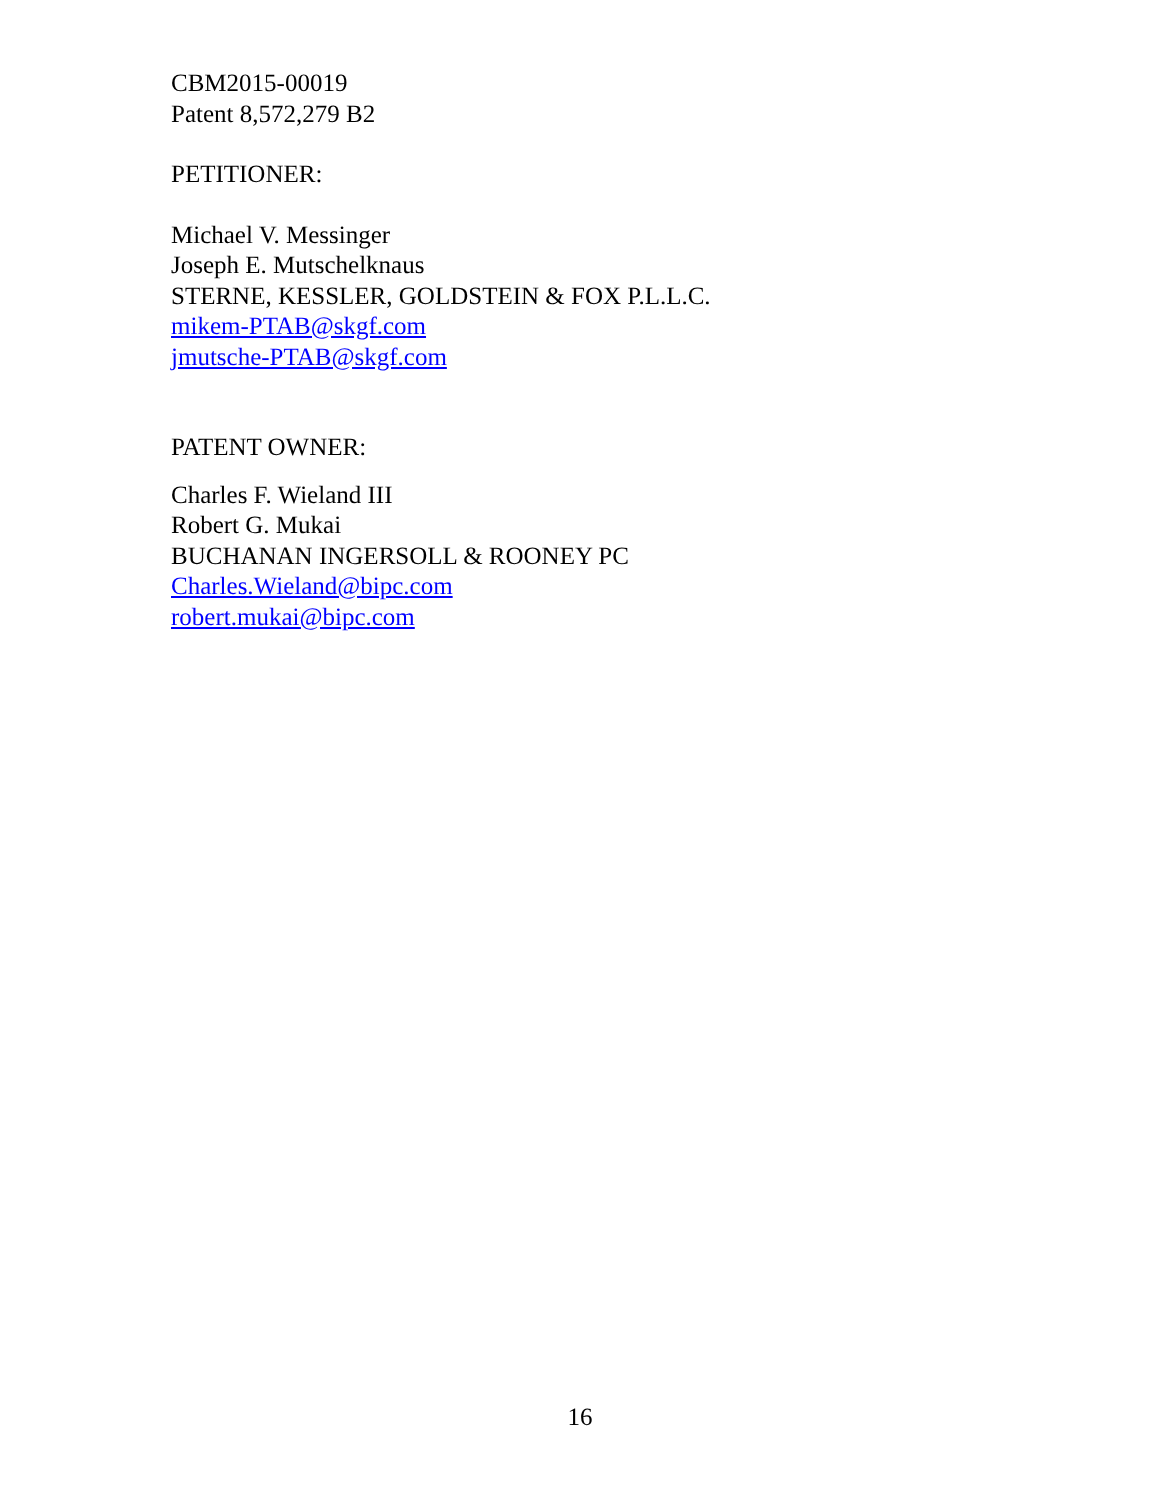CBM2015-00019
Patent 8,572,279 B2
PETITIONER:
Michael V. Messinger
Joseph E. Mutschelknaus
STERNE, KESSLER, GOLDSTEIN & FOX P.L.L.C.
mikem-PTAB@skgf.com
jmutsche-PTAB@skgf.com
PATENT OWNER:
Charles F. Wieland III
Robert G. Mukai
BUCHANAN INGERSOLL & ROONEY PC
Charles.Wieland@bipc.com
robert.mukai@bipc.com
16